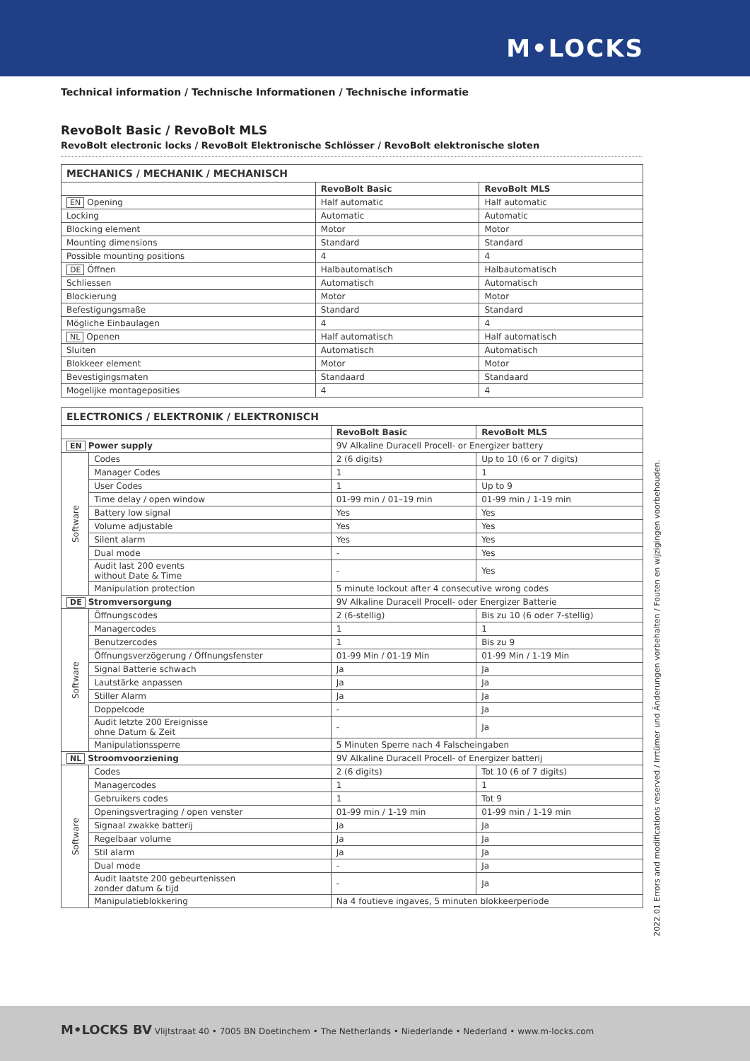M•LOCKS
Technical information / Technische Informationen / Technische informatie
RevoBolt Basic / RevoBolt MLS
RevoBolt electronic locks / RevoBolt Elektronische Schlösser / RevoBolt elektronische sloten
| MECHANICS / MECHANIK / MECHANISCH | | |
| | RevoBolt Basic | RevoBolt MLS |
| EN Opening | Half automatic | Half automatic |
| Locking | Automatic | Automatic |
| Blocking element | Motor | Motor |
| Mounting dimensions | Standard | Standard |
| Possible mounting positions | 4 | 4 |
| DE Öffnen | Halbautomatisch | Halbautomatisch |
| Schliessen | Automatisch | Automatisch |
| Blockierung | Motor | Motor |
| Befestigungsmaße | Standard | Standard |
| Mögliche Einbaulagen | 4 | 4 |
| NL Openen | Half automatisch | Half automatisch |
| Sluiten | Automatisch | Automatisch |
| Blokkeer element | Motor | Motor |
| Bevestigingsmaten | Standaard | Standaard |
| Mogelijke montageposities | 4 | 4 |
| ELECTRONICS / ELEKTRONIK / ELEKTRONISCH | | | |
| | | RevoBolt Basic | RevoBolt MLS |
| EN Power supply | | 9V Alkaline Duracell Procell- or Energizer battery | |
| Software | Codes | 2 (6 digits) | Up to 10 (6 or 7 digits) |
| | Manager Codes | 1 | 1 |
| | User Codes | 1 | Up to 9 |
| | Time delay / open window | 01-99 min / 01–19 min | 01-99 min / 1-19 min |
| | Battery low signal | Yes | Yes |
| | Volume adjustable | Yes | Yes |
| | Silent alarm | Yes | Yes |
| | Dual mode | - | Yes |
| | Audit last 200 events without Date & Time | - | Yes |
| | Manipulation protection | 5 minute lockout after 4 consecutive wrong codes | |
| DE Stromversorgung | | 9V Alkaline Duracell Procell- oder Energizer Batterie | |
| Software | Öffnungscodes | 2 (6-stellig) | Bis zu 10 (6 oder 7-stellig) |
| | Managercodes | 1 | 1 |
| | Benutzercodes | 1 | Bis zu 9 |
| | Öffnungsverzögerung / Öffnungsfenster | 01-99 Min / 01-19 Min | 01-99 Min / 1-19 Min |
| | Signal Batterie schwach | Ja | Ja |
| | Lautstärke anpassen | Ja | Ja |
| | Stiller Alarm | Ja | Ja |
| | Doppelcode | - | Ja |
| | Audit letzte 200 Ereignisse ohne Datum & Zeit | - | Ja |
| | Manipulationssperre | 5 Minuten Sperre nach 4 Falscheingaben | |
| NL Stroomvoorziening | | 9V Alkaline Duracell Procell- of Energizer batterij | |
| Software | Codes | 2 (6 digits) | Tot 10 (6 of 7 digits) |
| | Managercodes | 1 | 1 |
| | Gebruikers codes | 1 | Tot 9 |
| | Openingsvertraging / open venster | 01-99 min / 1-19 min | 01-99 min / 1-19 min |
| | Signaal zwakke batterij | Ja | Ja |
| | Regelbaar volume | Ja | Ja |
| | Stil alarm | Ja | Ja |
| | Dual mode | - | Ja |
| | Audit laatste 200 gebeurtenissen zonder datum & tijd | - | Ja |
| | Manipulatieblokkering | Na 4 foutieve ingaves, 5 minuten blokkeerperiode | |
2022.01 Errors and modifications reserved / Irrtümer und Änderungen vorbehalten / Fouten en wijzigingen voorbehouden.
M•LOCKS BV Vlijtstraat 40 • 7005 BN Doetinchem • The Netherlands • Niederlande • Nederland • www.m-locks.com